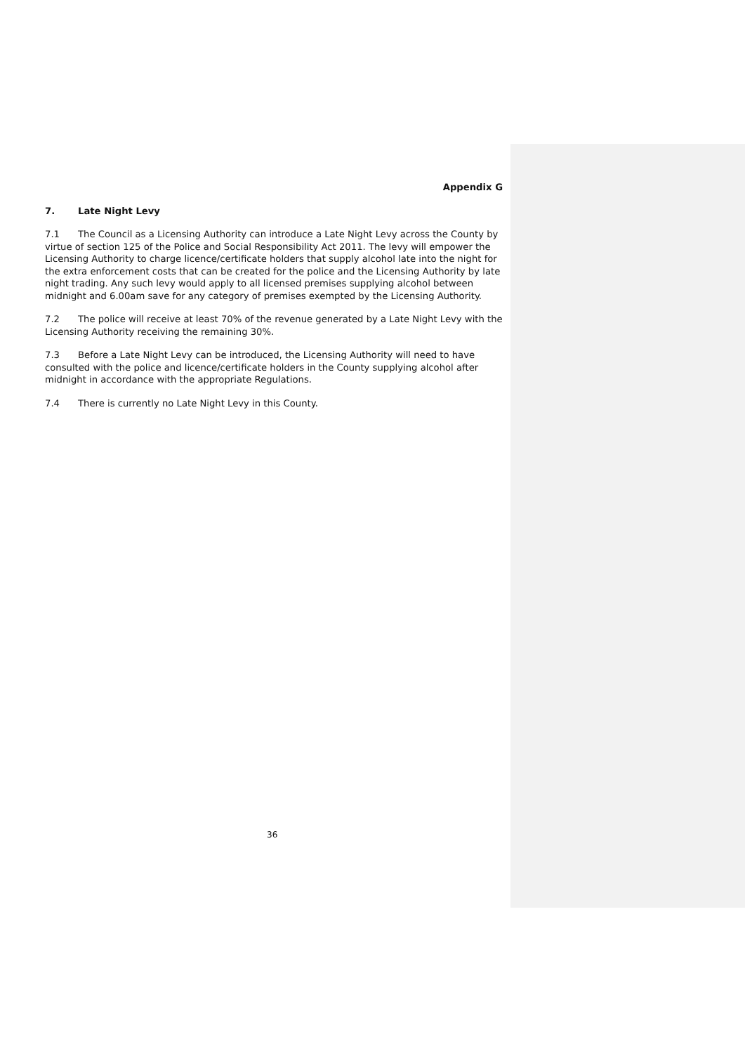Appendix G
7. Late Night Levy
7.1 The Council as a Licensing Authority can introduce a Late Night Levy across the County by virtue of section 125 of the Police and Social Responsibility Act 2011. The levy will empower the Licensing Authority to charge licence/certificate holders that supply alcohol late into the night for the extra enforcement costs that can be created for the police and the Licensing Authority by late night trading. Any such levy would apply to all licensed premises supplying alcohol between midnight and 6.00am save for any category of premises exempted by the Licensing Authority.
7.2 The police will receive at least 70% of the revenue generated by a Late Night Levy with the Licensing Authority receiving the remaining 30%.
7.3 Before a Late Night Levy can be introduced, the Licensing Authority will need to have consulted with the police and licence/certificate holders in the County supplying alcohol after midnight in accordance with the appropriate Regulations.
7.4 There is currently no Late Night Levy in this County.
36